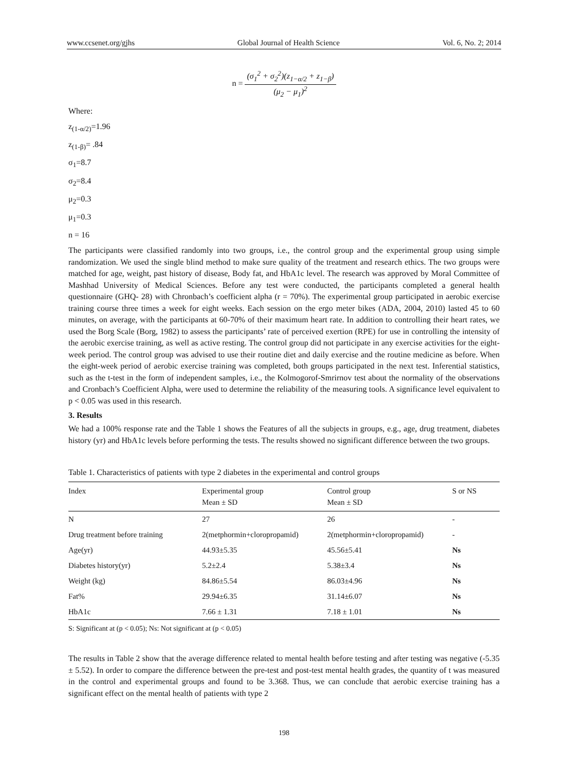www.ccsenet.org/gjhs Global Journal of Health Science Vol. 6, No. 2; 2014
n =
(σ<sub>1</sub><sup>2</sup> + σ<sub>2</sub><sup>2</sup>)(z<sub>1−α/2</sub> + z<sub>1−β</sub>)
(μ<sub>2</sub> − μ<sub>1</sub>)<sup>2</sup>
Where:
z<sub>(1-α/2)</sub>=1.96
z<sub>(1-β)</sub>= .84
σ<sub>1</sub>=8.7
σ<sub>2</sub>=8.4
μ<sub>2</sub>=0.3
μ<sub>1</sub>=0.3
n = 16
The participants were classified randomly into two groups, i.e., the control group and the experimental group using simple randomization. We used the single blind method to make sure quality of the treatment and research ethics. The two groups were matched for age, weight, past history of disease, Body fat, and HbA1c level. The research was approved by Moral Committee of Mashhad University of Medical Sciences. Before any test were conducted, the participants completed a general health questionnaire (GHQ- 28) with Chronbach’s coefficient alpha (r = 70%). The experimental group participated in aerobic exercise training course three times a week for eight weeks. Each session on the ergo meter bikes (ADA, 2004, 2010) lasted 45 to 60 minutes, on average, with the participants at 60-70% of their maximum heart rate. In addition to controlling their heart rates, we used the Borg Scale (Borg, 1982) to assess the participants’ rate of perceived exertion (RPE) for use in controlling the intensity of the aerobic exercise training, as well as active resting. The control group did not participate in any exercise activities for the eight-week period. The control group was advised to use their routine diet and daily exercise and the routine medicine as before. When the eight-week period of aerobic exercise training was completed, both groups participated in the next test. Inferential statistics, such as the t-test in the form of independent samples, i.e., the Kolmogorof-Smrirnov test about the normality of the observations and Cronbach’s Coefficient Alpha, were used to determine the reliability of the measuring tools. A significance level equivalent to p < 0.05 was used in this research.
3. Results
We had a 100% response rate and the Table 1 shows the Features of all the subjects in groups, e.g., age, drug treatment, diabetes history (yr) and HbA1c levels before performing the tests. The results showed no significant difference between the two groups.
Table 1. Characteristics of patients with type 2 diabetes in the experimental and control groups
| Index | Experimental group Mean ± SD | Control group Mean ± SD | S or NS |
| --- | --- | --- | --- |
| N | 27 | 26 | - |
| Drug treatment before training | 2(metphormin+cloropropamid) | 2(metphormin+cloropropamid) | - |
| Age(yr) | 44.93±5.35 | 45.56±5.41 | Ns |
| Diabetes history(yr) | 5.2±2.4 | 5.38±3.4 | Ns |
| Weight (kg) | 84.86±5.54 | 86.03±4.96 | Ns |
| Fat% | 29.94±6.35 | 31.14±6.07 | Ns |
| HbA1c | 7.66 ± 1.31 | 7.18 ± 1.01 | Ns |
S: Significant at (p < 0.05); Ns: Not significant at (p < 0.05)
The results in Table 2 show that the average difference related to mental health before testing and after testing was negative (-5.35 ± 5.52). In order to compare the difference between the pre-test and post-test mental health grades, the quantity of t was measured in the control and experimental groups and found to be 3.368. Thus, we can conclude that aerobic exercise training has a significant effect on the mental health of patients with type 2
198